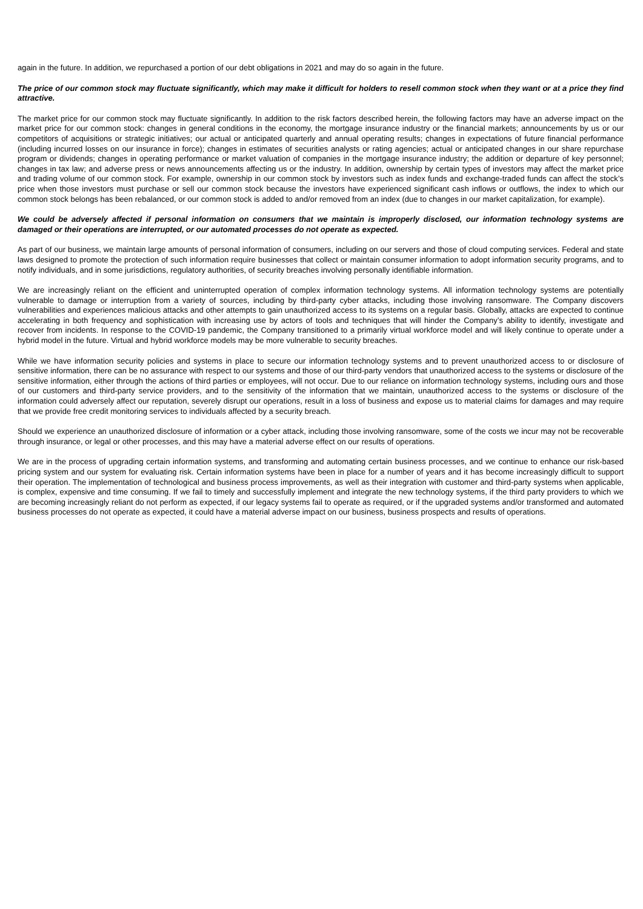again in the future. In addition, we repurchased a portion of our debt obligations in 2021 and may do so again in the future.
The price of our common stock may fluctuate significantly, which may make it difficult for holders to resell common stock when they want or at a price they find attractive.
The market price for our common stock may fluctuate significantly. In addition to the risk factors described herein, the following factors may have an adverse impact on the market price for our common stock: changes in general conditions in the economy, the mortgage insurance industry or the financial markets; announcements by us or our competitors of acquisitions or strategic initiatives; our actual or anticipated quarterly and annual operating results; changes in expectations of future financial performance (including incurred losses on our insurance in force); changes in estimates of securities analysts or rating agencies; actual or anticipated changes in our share repurchase program or dividends; changes in operating performance or market valuation of companies in the mortgage insurance industry; the addition or departure of key personnel; changes in tax law; and adverse press or news announcements affecting us or the industry. In addition, ownership by certain types of investors may affect the market price and trading volume of our common stock. For example, ownership in our common stock by investors such as index funds and exchange-traded funds can affect the stock’s price when those investors must purchase or sell our common stock because the investors have experienced significant cash inflows or outflows, the index to which our common stock belongs has been rebalanced, or our common stock is added to and/or removed from an index (due to changes in our market capitalization, for example).
We could be adversely affected if personal information on consumers that we maintain is improperly disclosed, our information technology systems are damaged or their operations are interrupted, or our automated processes do not operate as expected.
As part of our business, we maintain large amounts of personal information of consumers, including on our servers and those of cloud computing services. Federal and state laws designed to promote the protection of such information require businesses that collect or maintain consumer information to adopt information security programs, and to notify individuals, and in some jurisdictions, regulatory authorities, of security breaches involving personally identifiable information.
We are increasingly reliant on the efficient and uninterrupted operation of complex information technology systems. All information technology systems are potentially vulnerable to damage or interruption from a variety of sources, including by third-party cyber attacks, including those involving ransomware. The Company discovers vulnerabilities and experiences malicious attacks and other attempts to gain unauthorized access to its systems on a regular basis. Globally, attacks are expected to continue accelerating in both frequency and sophistication with increasing use by actors of tools and techniques that will hinder the Company’s ability to identify, investigate and recover from incidents. In response to the COVID-19 pandemic, the Company transitioned to a primarily virtual workforce model and will likely continue to operate under a hybrid model in the future. Virtual and hybrid workforce models may be more vulnerable to security breaches.
While we have information security policies and systems in place to secure our information technology systems and to prevent unauthorized access to or disclosure of sensitive information, there can be no assurance with respect to our systems and those of our third-party vendors that unauthorized access to the systems or disclosure of the sensitive information, either through the actions of third parties or employees, will not occur. Due to our reliance on information technology systems, including ours and those of our customers and third-party service providers, and to the sensitivity of the information that we maintain, unauthorized access to the systems or disclosure of the information could adversely affect our reputation, severely disrupt our operations, result in a loss of business and expose us to material claims for damages and may require that we provide free credit monitoring services to individuals affected by a security breach.
Should we experience an unauthorized disclosure of information or a cyber attack, including those involving ransomware, some of the costs we incur may not be recoverable through insurance, or legal or other processes, and this may have a material adverse effect on our results of operations.
We are in the process of upgrading certain information systems, and transforming and automating certain business processes, and we continue to enhance our risk-based pricing system and our system for evaluating risk. Certain information systems have been in place for a number of years and it has become increasingly difficult to support their operation. The implementation of technological and business process improvements, as well as their integration with customer and third-party systems when applicable, is complex, expensive and time consuming. If we fail to timely and successfully implement and integrate the new technology systems, if the third party providers to which we are becoming increasingly reliant do not perform as expected, if our legacy systems fail to operate as required, or if the upgraded systems and/or transformed and automated business processes do not operate as expected, it could have a material adverse impact on our business, business prospects and results of operations.